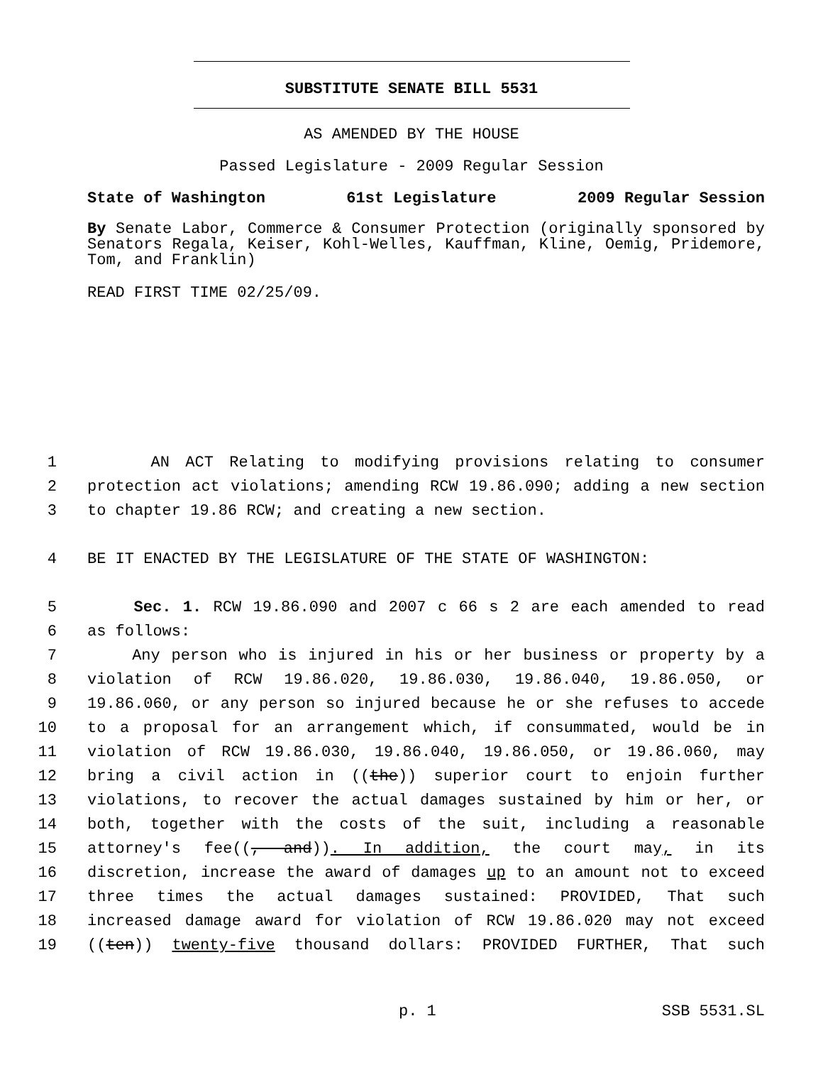SUBSTITUTE SENATE BILL 5531
AS AMENDED BY THE HOUSE
Passed Legislature - 2009 Regular Session
State of Washington 61st Legislature 2009 Regular Session
By Senate Labor, Commerce & Consumer Protection (originally sponsored by Senators Regala, Keiser, Kohl-Welles, Kauffman, Kline, Oemig, Pridemore, Tom, and Franklin)
READ FIRST TIME 02/25/09.
1 AN ACT Relating to modifying provisions relating to consumer
2 protection act violations; amending RCW 19.86.090; adding a new section
3 to chapter 19.86 RCW; and creating a new section.
4 BE IT ENACTED BY THE LEGISLATURE OF THE STATE OF WASHINGTON:
5 Sec. 1. RCW 19.86.090 and 2007 c 66 s 2 are each amended to read
6 as follows:
7 Any person who is injured in his or her business or property by a
8 violation of RCW 19.86.020, 19.86.030, 19.86.040, 19.86.050, or
9 19.86.060, or any person so injured because he or she refuses to accede
10 to a proposal for an arrangement which, if consummated, would be in
11 violation of RCW 19.86.030, 19.86.040, 19.86.050, or 19.86.060, may
12 bring a civil action in ((the)) superior court to enjoin further
13 violations, to recover the actual damages sustained by him or her, or
14 both, together with the costs of the suit, including a reasonable
15 attorney's fee((, and)). In addition, the court may, in its
16 discretion, increase the award of damages up to an amount not to exceed
17 three times the actual damages sustained: PROVIDED, That such
18 increased damage award for violation of RCW 19.86.020 may not exceed
19 ((ten)) twenty-five thousand dollars: PROVIDED FURTHER, That such
p. 1 SSB 5531.SL